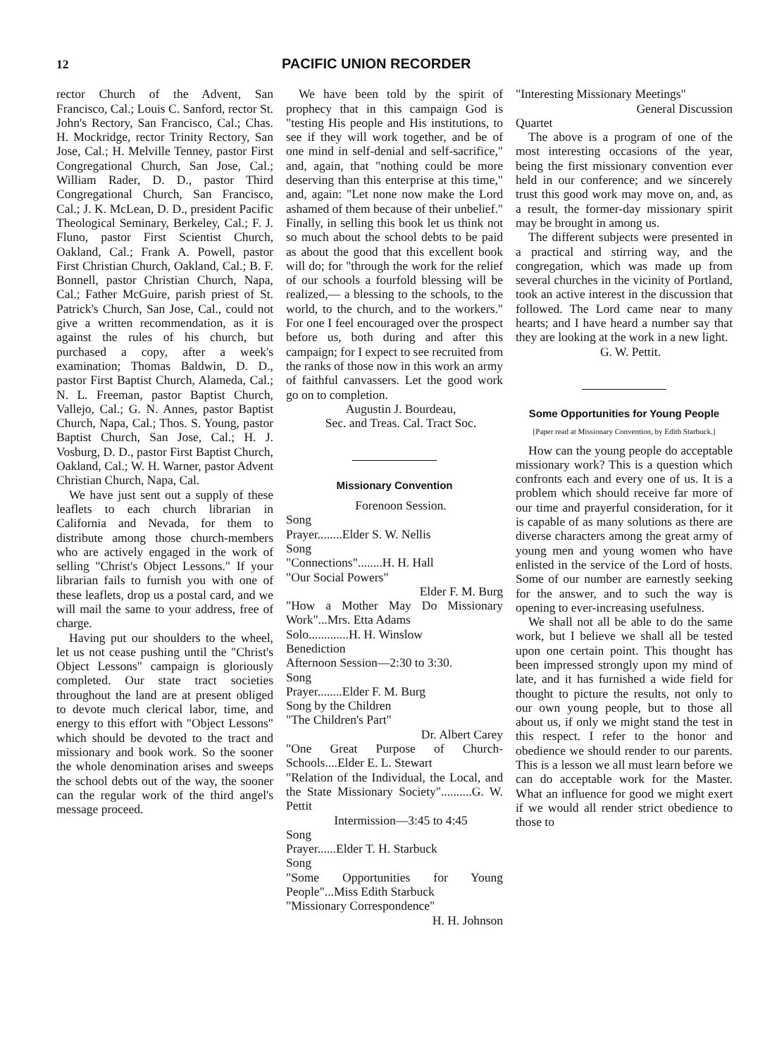12 PACIFIC UNION RECORDER
rector Church of the Advent, San Francisco, Cal.; Louis C. Sanford, rector St. John's Rectory, San Francisco, Cal.; Chas. H. Mockridge, rector Trinity Rectory, San Jose, Cal.; H. Melville Tenney, pastor First Congregational Church, San Jose, Cal.; William Rader, D. D., pastor Third Congregational Church, San Francisco, Cal.; J. K. McLean, D. D., president Pacific Theological Seminary, Berkeley, Cal.; F. J. Fluno, pastor First Scientist Church, Oakland, Cal.; Frank A. Powell, pastor First Christian Church, Oakland, Cal.; B. F. Bonnell, pastor Christian Church, Napa, Cal.; Father McGuire, parish priest of St. Patrick's Church, San Jose, Cal., could not give a written recommendation, as it is against the rules of his church, but purchased a copy, after a week's examination; Thomas Baldwin, D. D., pastor First Baptist Church, Alameda, Cal.; N. L. Freeman, pastor Baptist Church, Vallejo, Cal.; G. N. Annes, pastor Baptist Church, Napa, Cal.; Thos. S. Young, pastor Baptist Church, San Jose, Cal.; H. J. Vosburg, D. D., pastor First Baptist Church, Oakland, Cal.; W. H. Warner, pastor Advent Christian Church, Napa, Cal.
We have just sent out a supply of these leaflets to each church librarian in California and Nevada, for them to distribute among those church-members who are actively engaged in the work of selling "Christ's Object Lessons." If your librarian fails to furnish you with one of these leaflets, drop us a postal card, and we will mail the same to your address, free of charge.
Having put our shoulders to the wheel, let us not cease pushing until the "Christ's Object Lessons" campaign is gloriously completed. Our state tract societies throughout the land are at present obliged to devote much clerical labor, time, and energy to this effort with "Object Lessons" which should be devoted to the tract and missionary and book work. So the sooner the whole denomination arises and sweeps the school debts out of the way, the sooner can the regular work of the third angel's message proceed.
We have been told by the spirit of prophecy that in this campaign God is "testing His people and His institutions, to see if they will work together, and be of one mind in self-denial and self-sacrifice," and, again, that "nothing could be more deserving than this enterprise at this time," and, again: "Let none now make the Lord ashamed of them because of their unbelief." Finally, in selling this book let us think not so much about the school debts to be paid as about the good that this excellent book will do; for "through the work for the relief of our schools a fourfold blessing will be realized,— a blessing to the schools, to the world, to the church, and to the workers." For one I feel encouraged over the prospect before us, both during and after this campaign; for I expect to see recruited from the ranks of those now in this work an army of faithful canvassers. Let the good work go on to completion.
Augustin J. Bourdeau,
Sec. and Treas. Cal. Tract Soc.
Missionary Convention
Forenoon Session.
Song
Prayer........Elder S. W. Nellis
Song
"Connections"........H. H. Hall
"Our Social Powers"
Elder F. M. Burg
"How a Mother May Do Missionary Work"...Mrs. Etta Adams
Solo.............H. H. Winslow
Benediction
Afternoon Session—2:30 to 3:30.
Song
Prayer........Elder F. M. Burg
Song by the Children
"The Children's Part"
Dr. Albert Carey
"One Great Purpose of Church-Schools....Elder E. L. Stewart
"Relation of the Individual, the Local, and the State Missionary Society"..........G. W. Pettit
Intermission—3:45 to 4:45
Song
Prayer......Elder T. H. Starbuck
Song
"Some Opportunities for Young People"...Miss Edith Starbuck
"Missionary Correspondence"
H. H. Johnson
"Interesting Missionary Meetings"
General Discussion
Quartet
The above is a program of one of the most interesting occasions of the year, being the first missionary convention ever held in our conference; and we sincerely trust this good work may move on, and, as a result, the former-day missionary spirit may be brought in among us.
The different subjects were presented in a practical and stirring way, and the congregation, which was made up from several churches in the vicinity of Portland, took an active interest in the discussion that followed. The Lord came near to many hearts; and I have heard a number say that they are looking at the work in a new light.
G. W. Pettit.
Some Opportunities for Young People
[Paper read at Missionary Convention, by Edith Starbuck.]
How can the young people do acceptable missionary work? This is a question which confronts each and every one of us. It is a problem which should receive far more of our time and prayerful consideration, for it is capable of as many solutions as there are diverse characters among the great army of young men and young women who have enlisted in the service of the Lord of hosts. Some of our number are earnestly seeking for the answer, and to such the way is opening to ever-increasing usefulness.
We shall not all be able to do the same work, but I believe we shall all be tested upon one certain point. This thought has been impressed strongly upon my mind of late, and it has furnished a wide field for thought to picture the results, not only to our own young people, but to those all about us, if only we might stand the test in this respect. I refer to the honor and obedience we should render to our parents. This is a lesson we all must learn before we can do acceptable work for the Master. What an influence for good we might exert if we would all render strict obedience to those to